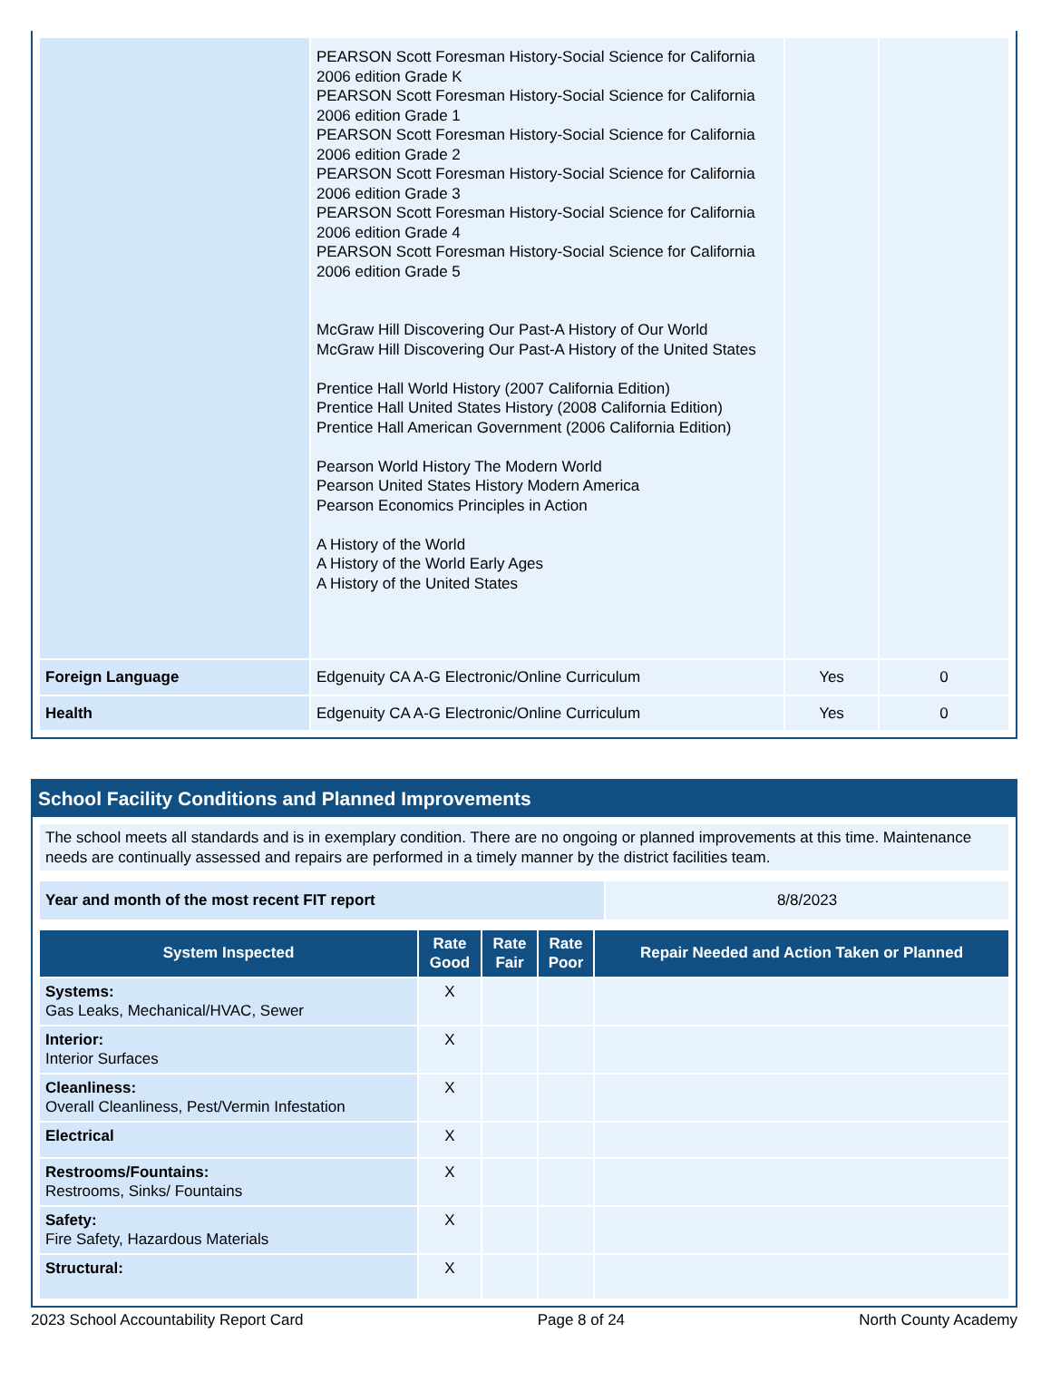| | PEARSON Scott Foresman History-Social Science for California 2006 edition Grade K PEARSON Scott Foresman History-Social Science for California 2006 edition Grade 1 PEARSON Scott Foresman History-Social Science for California 2006 edition Grade 2 PEARSON Scott Foresman History-Social Science for California 2006 edition Grade 3 PEARSON Scott Foresman History-Social Science for California 2006 edition Grade 4 PEARSON Scott Foresman History-Social Science for California 2006 edition Grade 5 McGraw Hill Discovering Our Past-A History of Our World McGraw Hill Discovering Our Past-A History of the United States Prentice Hall World History (2007 California Edition) Prentice Hall United States History (2008 California Edition) Prentice Hall American Government (2006 California Edition) Pearson World History The Modern World Pearson United States History Modern America Pearson Economics Principles in Action A History of the World A History of the World Early Ages A History of the United States | | |
| Foreign Language | Edgenuity CA A-G Electronic/Online Curriculum | Yes | 0 |
| Health | Edgenuity CA A-G Electronic/Online Curriculum | Yes | 0 |
School Facility Conditions and Planned Improvements
| The school meets all standards and is in exemplary condition. There are no ongoing or planned improvements at this time. Maintenance needs are continually assessed and repairs are performed in a timely manner by the district facilities team. |
| Year and month of the most recent FIT report | 8/8/2023 |
| System Inspected | Rate Good | Rate Fair | Rate Poor | Repair Needed and Action Taken or Planned |
| --- | --- | --- | --- | --- |
| Systems: Gas Leaks, Mechanical/HVAC, Sewer | X | | | |
| Interior: Interior Surfaces | X | | | |
| Cleanliness: Overall Cleanliness, Pest/Vermin Infestation | X | | | |
| Electrical | X | | | |
| Restrooms/Fountains: Restrooms, Sinks/ Fountains | X | | | |
| Safety: Fire Safety, Hazardous Materials | X | | | |
| Structural: | X | | | |
2023 School Accountability Report Card Page 8 of 24 North County Academy